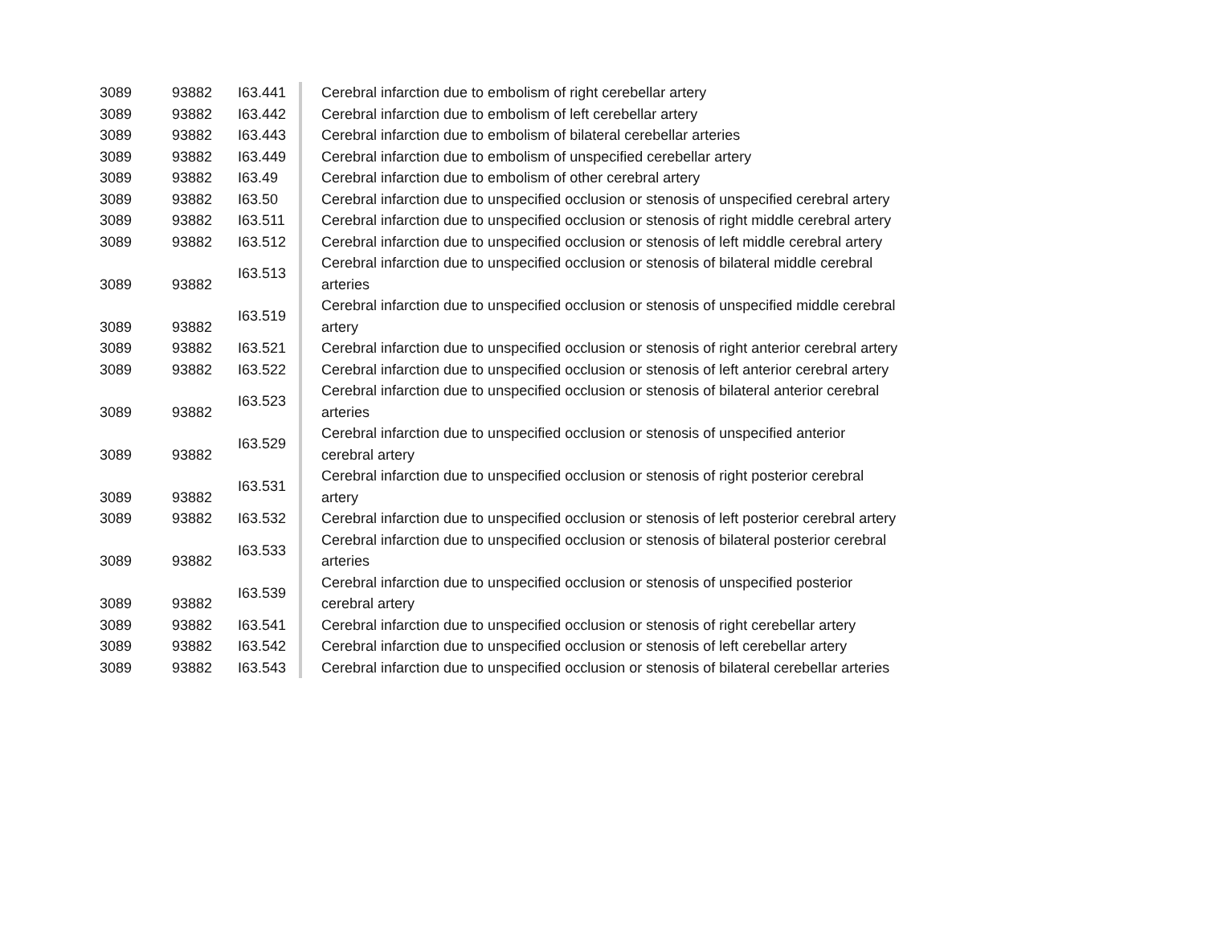| 3089 | 93882 | I63.441 | Cerebral infarction due to embolism of right cerebellar artery |
| 3089 | 93882 | I63.442 | Cerebral infarction due to embolism of left cerebellar artery |
| 3089 | 93882 | I63.443 | Cerebral infarction due to embolism of bilateral cerebellar arteries |
| 3089 | 93882 | I63.449 | Cerebral infarction due to embolism of unspecified cerebellar artery |
| 3089 | 93882 | I63.49 | Cerebral infarction due to embolism of other cerebral artery |
| 3089 | 93882 | I63.50 | Cerebral infarction due to unspecified occlusion or stenosis of unspecified cerebral artery |
| 3089 | 93882 | I63.511 | Cerebral infarction due to unspecified occlusion or stenosis of right middle cerebral artery |
| 3089 | 93882 | I63.512 | Cerebral infarction due to unspecified occlusion or stenosis of left middle cerebral artery |
| 3089 | 93882 | I63.513 | Cerebral infarction due to unspecified occlusion or stenosis of bilateral middle cerebral arteries |
| 3089 | 93882 | I63.519 | Cerebral infarction due to unspecified occlusion or stenosis of unspecified middle cerebral artery |
| 3089 | 93882 | I63.521 | Cerebral infarction due to unspecified occlusion or stenosis of right anterior cerebral artery |
| 3089 | 93882 | I63.522 | Cerebral infarction due to unspecified occlusion or stenosis of left anterior cerebral artery |
| 3089 | 93882 | I63.523 | Cerebral infarction due to unspecified occlusion or stenosis of bilateral anterior cerebral arteries |
| 3089 | 93882 | I63.529 | Cerebral infarction due to unspecified occlusion or stenosis of unspecified anterior cerebral artery |
| 3089 | 93882 | I63.531 | Cerebral infarction due to unspecified occlusion or stenosis of right posterior cerebral artery |
| 3089 | 93882 | I63.532 | Cerebral infarction due to unspecified occlusion or stenosis of left posterior cerebral artery |
| 3089 | 93882 | I63.533 | Cerebral infarction due to unspecified occlusion or stenosis of bilateral posterior cerebral arteries |
| 3089 | 93882 | I63.539 | Cerebral infarction due to unspecified occlusion or stenosis of unspecified posterior cerebral artery |
| 3089 | 93882 | I63.541 | Cerebral infarction due to unspecified occlusion or stenosis of right cerebellar artery |
| 3089 | 93882 | I63.542 | Cerebral infarction due to unspecified occlusion or stenosis of left cerebellar artery |
| 3089 | 93882 | I63.543 | Cerebral infarction due to unspecified occlusion or stenosis of bilateral cerebellar arteries |